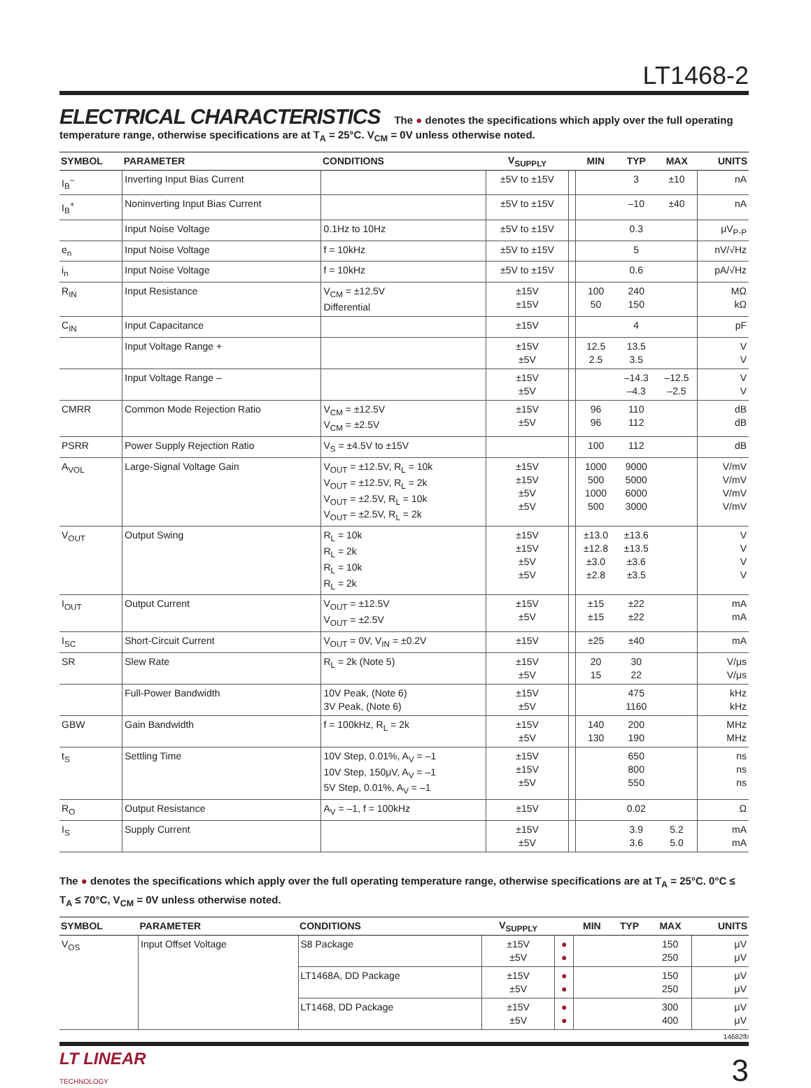LT1468-2
ELECTRICAL CHARACTERISTICS The ● denotes the specifications which apply over the full operating temperature range, otherwise specifications are at T<sub>A</sub> = 25°C. V<sub>CM</sub> = 0V unless otherwise noted.
| SYMBOL | PARAMETER | CONDITIONS | V<sub>SUPPLY</sub> | | MIN | TYP | MAX | UNITS |
| --- | --- | --- | --- | --- | --- | --- | --- | --- |
| I<sub>B</sub><sup>–</sup> | Inverting Input Bias Current | | ±5V to ±15V | | | 3 | ±10 | nA |
| I<sub>B</sub><sup>+</sup> | Noninverting Input Bias Current | | ±5V to ±15V | | | –10 | ±40 | nA |
| | Input Noise Voltage | 0.1Hz to 10Hz | ±5V to ±15V | | | 0.3 | | μV<sub>P-P</sub> |
| e<sub>n</sub> | Input Noise Voltage | f = 10kHz | ±5V to ±15V | | | 5 | | nV/√Hz |
| i<sub>n</sub> | Input Noise Voltage | f = 10kHz | ±5V to ±15V | | | 0.6 | | pA/√Hz |
| R<sub>IN</sub> | Input Resistance | V<sub>CM</sub> = ±12.5V Differential | ±15V ±15V | | 100 50 | 240 150 | | MΩ kΩ |
| C<sub>IN</sub> | Input Capacitance | | ±15V | | | 4 | | pF |
| | Input Voltage Range + | | ±15V ±5V | | 12.5 2.5 | 13.5 3.5 | | V V |
| | Input Voltage Range – | | ±15V ±5V | | | –14.3 –4.3 | –12.5 –2.5 | V V |
| CMRR | Common Mode Rejection Ratio | V<sub>CM</sub> = ±12.5V V<sub>CM</sub> = ±2.5V | ±15V ±5V | | 96 96 | 110 112 | | dB dB |
| PSRR | Power Supply Rejection Ratio | V<sub>S</sub> = ±4.5V to ±15V | | | 100 | 112 | | dB |
| A<sub>VOL</sub> | Large-Signal Voltage Gain | V<sub>OUT</sub> = ±12.5V, R<sub>L</sub> = 10k V<sub>OUT</sub> = ±12.5V, R<sub>L</sub> = 2k V<sub>OUT</sub> = ±2.5V, R<sub>L</sub> = 10k V<sub>OUT</sub> = ±2.5V, R<sub>L</sub> = 2k | ±15V ±15V ±5V ±5V | | 1000 500 1000 500 | 9000 5000 6000 3000 | | V/mV V/mV V/mV V/mV |
| V<sub>OUT</sub> | Output Swing | R<sub>L</sub> = 10k R<sub>L</sub> = 2k R<sub>L</sub> = 10k R<sub>L</sub> = 2k | ±15V ±15V ±5V ±5V | | ±13.0 ±12.8 ±3.0 ±2.8 | ±13.6 ±13.5 ±3.6 ±3.5 | | V V V V |
| I<sub>OUT</sub> | Output Current | V<sub>OUT</sub> = ±12.5V V<sub>OUT</sub> = ±2.5V | ±15V ±5V | | ±15 ±15 | ±22 ±22 | | mA mA |
| I<sub>SC</sub> | Short-Circuit Current | V<sub>OUT</sub> = 0V, V<sub>IN</sub> = ±0.2V | ±15V | | ±25 | ±40 | | mA |
| SR | Slew Rate | R<sub>L</sub> = 2k (Note 5) | ±15V ±5V | | 20 15 | 30 22 | | V/μs V/μs |
| | Full-Power Bandwidth | 10V Peak, (Note 6) 3V Peak, (Note 6) | ±15V ±5V | | | 475 1160 | | kHz kHz |
| GBW | Gain Bandwidth | f = 100kHz, R<sub>L</sub> = 2k | ±15V ±5V | | 140 130 | 200 190 | | MHz MHz |
| t<sub>S</sub> | Settling Time | 10V Step, 0.01%, A<sub>V</sub> = –1 10V Step, 150μV, A<sub>V</sub> = –1 5V Step, 0.01%, A<sub>V</sub> = –1 | ±15V ±15V ±5V | | | 650 800 550 | | ns ns ns |
| R<sub>O</sub> | Output Resistance | A<sub>V</sub> = –1, f = 100kHz | ±15V | | | 0.02 | | Ω |
| I<sub>S</sub> | Supply Current | | ±15V ±5V | | | 3.9 3.6 | 5.2 5.0 | mA mA |
The ● denotes the specifications which apply over the full operating temperature range, otherwise specifications are at T<sub>A</sub> = 25°C. 0°C ≤ T<sub>A</sub> ≤ 70°C, V<sub>CM</sub> = 0V unless otherwise noted.
| SYMBOL | PARAMETER | CONDITIONS | V<sub>SUPPLY</sub> | | MIN | TYP | MAX | UNITS |
| --- | --- | --- | --- | --- | --- | --- | --- | --- |
| V<sub>OS</sub> | Input Offset Voltage | S8 Package | ±15V ±5V | ● ● | | | 150 250 | μV μV |
| | | LT1468A, DD Package | ±15V ±5V | ● ● | | | 150 250 | μV μV |
| | | LT1468, DD Package | ±15V ±5V | ● ● | | | 300 400 | μV μV |
14682fb
LT LINEAR
TECHNOLOGY
3